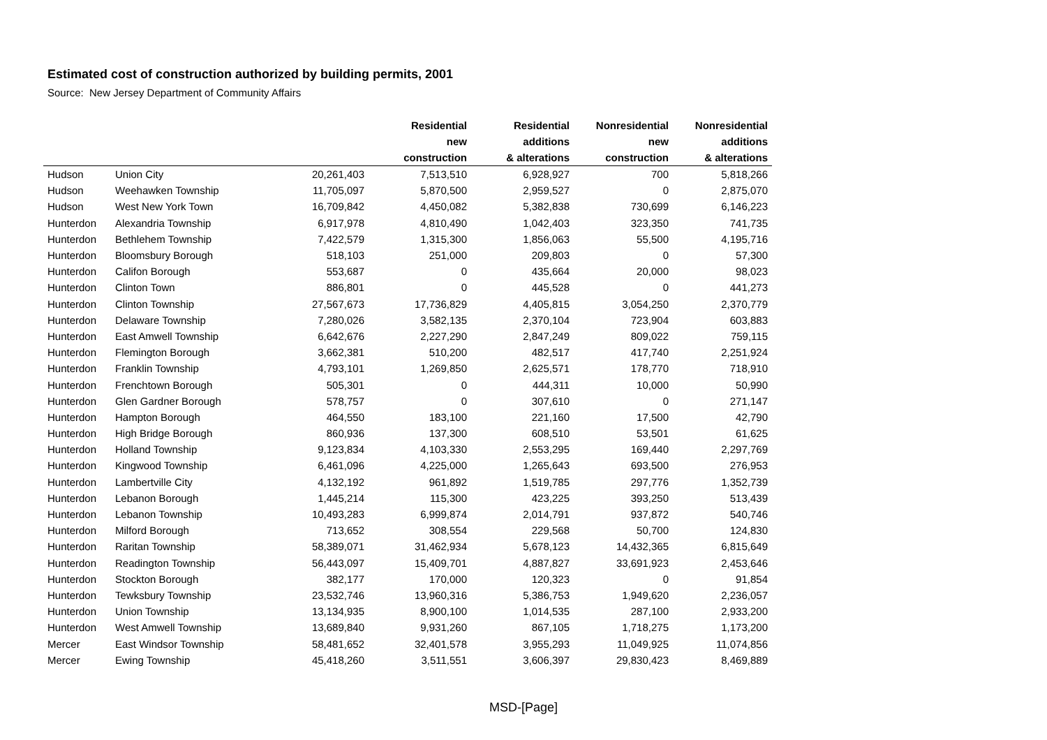Estimated cost of construction authorized by building permits, 2001
Source: New Jersey Department of Community Affairs
| | | | Residential new construction | Residential additions & alterations | Nonresidential new construction | Nonresidential additions & alterations |
| --- | --- | --- | --- | --- | --- | --- |
| Hudson | Union City | 20,261,403 | 7,513,510 | 6,928,927 | 700 | 5,818,266 |
| Hudson | Weehawken Township | 11,705,097 | 5,870,500 | 2,959,527 | 0 | 2,875,070 |
| Hudson | West New York Town | 16,709,842 | 4,450,082 | 5,382,838 | 730,699 | 6,146,223 |
| Hunterdon | Alexandria Township | 6,917,978 | 4,810,490 | 1,042,403 | 323,350 | 741,735 |
| Hunterdon | Bethlehem Township | 7,422,579 | 1,315,300 | 1,856,063 | 55,500 | 4,195,716 |
| Hunterdon | Bloomsbury Borough | 518,103 | 251,000 | 209,803 | 0 | 57,300 |
| Hunterdon | Califon Borough | 553,687 | 0 | 435,664 | 20,000 | 98,023 |
| Hunterdon | Clinton Town | 886,801 | 0 | 445,528 | 0 | 441,273 |
| Hunterdon | Clinton Township | 27,567,673 | 17,736,829 | 4,405,815 | 3,054,250 | 2,370,779 |
| Hunterdon | Delaware Township | 7,280,026 | 3,582,135 | 2,370,104 | 723,904 | 603,883 |
| Hunterdon | East Amwell Township | 6,642,676 | 2,227,290 | 2,847,249 | 809,022 | 759,115 |
| Hunterdon | Flemington Borough | 3,662,381 | 510,200 | 482,517 | 417,740 | 2,251,924 |
| Hunterdon | Franklin Township | 4,793,101 | 1,269,850 | 2,625,571 | 178,770 | 718,910 |
| Hunterdon | Frenchtown Borough | 505,301 | 0 | 444,311 | 10,000 | 50,990 |
| Hunterdon | Glen Gardner Borough | 578,757 | 0 | 307,610 | 0 | 271,147 |
| Hunterdon | Hampton Borough | 464,550 | 183,100 | 221,160 | 17,500 | 42,790 |
| Hunterdon | High Bridge Borough | 860,936 | 137,300 | 608,510 | 53,501 | 61,625 |
| Hunterdon | Holland Township | 9,123,834 | 4,103,330 | 2,553,295 | 169,440 | 2,297,769 |
| Hunterdon | Kingwood Township | 6,461,096 | 4,225,000 | 1,265,643 | 693,500 | 276,953 |
| Hunterdon | Lambertville City | 4,132,192 | 961,892 | 1,519,785 | 297,776 | 1,352,739 |
| Hunterdon | Lebanon Borough | 1,445,214 | 115,300 | 423,225 | 393,250 | 513,439 |
| Hunterdon | Lebanon Township | 10,493,283 | 6,999,874 | 2,014,791 | 937,872 | 540,746 |
| Hunterdon | Milford Borough | 713,652 | 308,554 | 229,568 | 50,700 | 124,830 |
| Hunterdon | Raritan Township | 58,389,071 | 31,462,934 | 5,678,123 | 14,432,365 | 6,815,649 |
| Hunterdon | Readington Township | 56,443,097 | 15,409,701 | 4,887,827 | 33,691,923 | 2,453,646 |
| Hunterdon | Stockton Borough | 382,177 | 170,000 | 120,323 | 0 | 91,854 |
| Hunterdon | Tewksbury Township | 23,532,746 | 13,960,316 | 5,386,753 | 1,949,620 | 2,236,057 |
| Hunterdon | Union Township | 13,134,935 | 8,900,100 | 1,014,535 | 287,100 | 2,933,200 |
| Hunterdon | West Amwell Township | 13,689,840 | 9,931,260 | 867,105 | 1,718,275 | 1,173,200 |
| Mercer | East Windsor Township | 58,481,652 | 32,401,578 | 3,955,293 | 11,049,925 | 11,074,856 |
| Mercer | Ewing Township | 45,418,260 | 3,511,551 | 3,606,397 | 29,830,423 | 8,469,889 |
MSD-[Page]